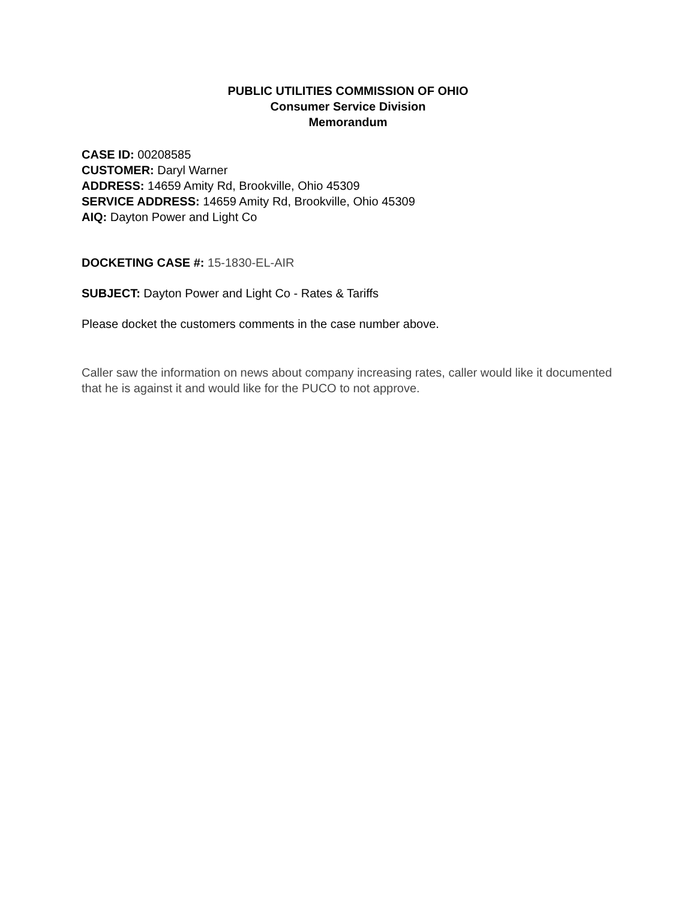PUBLIC UTILITIES COMMISSION OF OHIO
Consumer Service Division
Memorandum
CASE ID: 00208585
CUSTOMER: Daryl Warner
ADDRESS: 14659 Amity Rd, Brookville, Ohio 45309
SERVICE ADDRESS: 14659 Amity Rd, Brookville, Ohio 45309
AIQ: Dayton Power and Light Co
DOCKETING CASE #: 15-1830-EL-AIR
SUBJECT: Dayton Power and Light Co - Rates & Tariffs
Please docket the customers comments in the case number above.
Caller saw the information on news about company increasing rates, caller would like it documented that he is against it and would like for the PUCO to not approve.